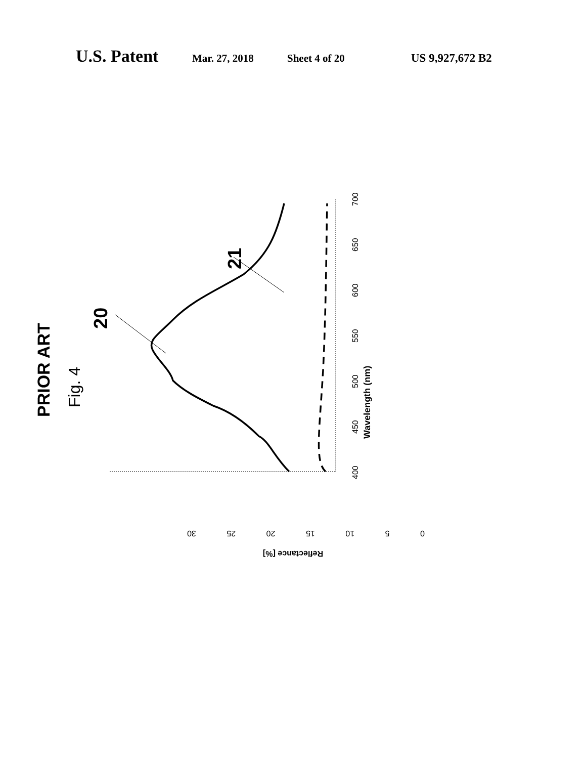U.S. Patent Mar. 27, 2018 Sheet 4 of 20 US 9,927,672 B2
PRIOR ART
Fig. 4
20
21
Wavelength (nm)
400
450
500
550
600
650
700
0 5 10 15 20 25 30
Reflectance [%]